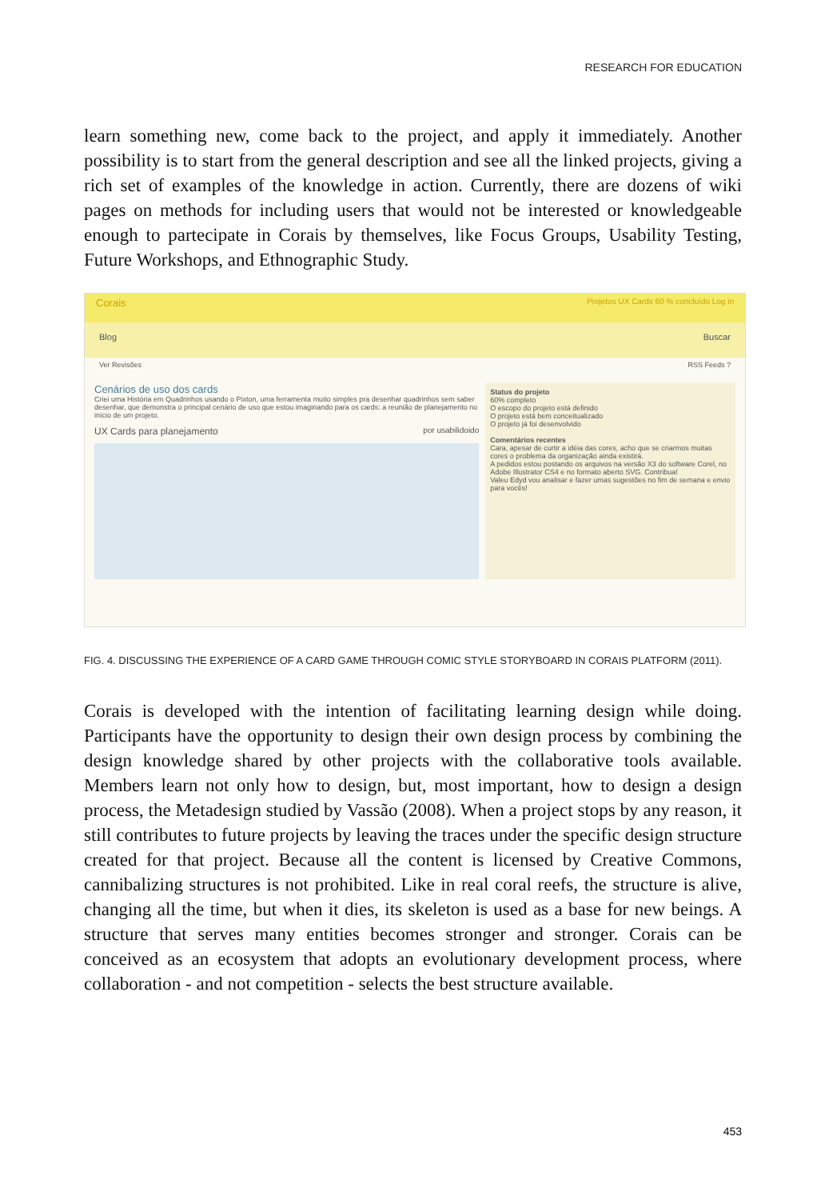RESEARCH FOR EDUCATION
learn something new, come back to the project, and apply it immediately. Another possibility is to start from the general description and see all the linked projects, giving a rich set of examples of the knowledge in action. Currently, there are dozens of wiki pages on methods for including users that would not be interested or knowledgeable enough to partecipate in Corais by themselves, like Focus Groups, Usability Testing, Future Workshops, and Ethnographic Study.
Corais Projetos UX Cards 60 % concluído Log in
Blog Buscar
Ver Revisões RSS Feeds ?
Cenários de uso dos cards
Criei uma História em Quadrinhos usando o Pixton, uma ferramenta muito simples pra desenhar quadrinhos sem saber desenhar, que demonstra o principal cenário de uso que estou imaginando para os cards: a reunião de planejamento no início de um projeto.
UX Cards para planejamento por usabilidoido
Status do projeto
60% completo
O escopo do projeto está definido
O projeto está bem conceitualizado
O projeto já foi desenvolvido
Comentários recentes
Cara, apesar de curtir a idéia das cores, acho que se criarmos muitas cores o problema da organização ainda existirá.
A pedidos estou postando os arquivos na versão X3 do software Corel, no Adobe Illustrator CS4 e no formato aberto SVG. Contribua!
Valeu Edyd vou analisar e fazer umas sugestões no fim de semana e envio para vocês!
FIG. 4. DISCUSSING THE EXPERIENCE OF A CARD GAME THROUGH COMIC STYLE STORYBOARD IN CORAIS PLATFORM (2011).
Corais is developed with the intention of facilitating learning design while doing. Participants have the opportunity to design their own design process by combining the design knowledge shared by other projects with the collaborative tools available. Members learn not only how to design, but, most important, how to design a design process, the Metadesign studied by Vassão (2008). When a project stops by any reason, it still contributes to future projects by leaving the traces under the specific design structure created for that project. Because all the content is licensed by Creative Commons, cannibalizing structures is not prohibited. Like in real coral reefs, the structure is alive, changing all the time, but when it dies, its skeleton is used as a base for new beings. A structure that serves many entities becomes stronger and stronger. Corais can be conceived as an ecosystem that adopts an evolutionary development process, where collaboration - and not competition - selects the best structure available.
453